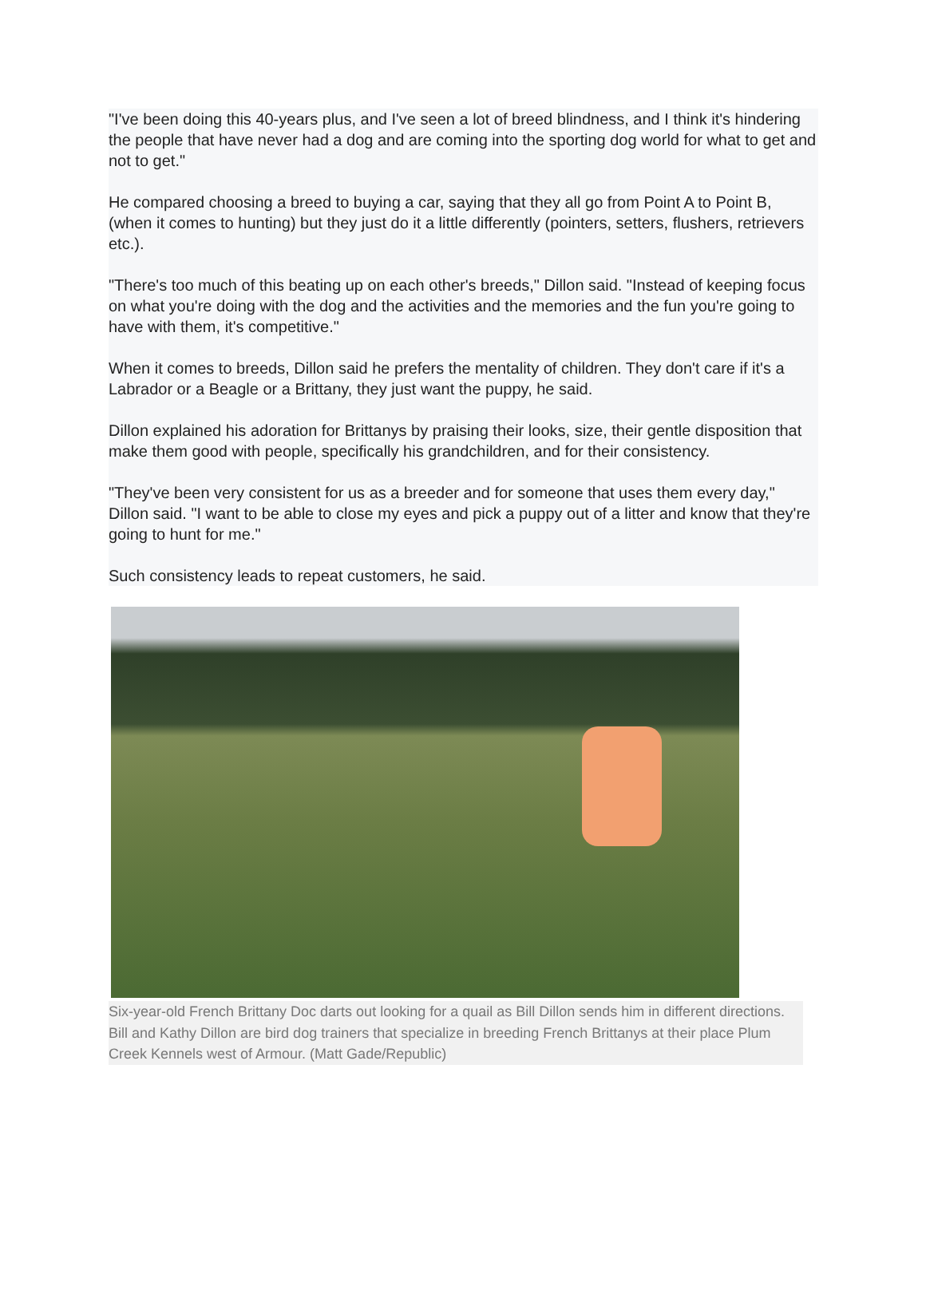"I've been doing this 40-years plus, and I've seen a lot of breed blindness, and I think it's hindering the people that have never had a dog and are coming into the sporting dog world for what to get and not to get."
He compared choosing a breed to buying a car, saying that they all go from Point A to Point B, (when it comes to hunting) but they just do it a little differently (pointers, setters, flushers, retrievers etc.).
"There's too much of this beating up on each other's breeds," Dillon said. "Instead of keeping focus on what you're doing with the dog and the activities and the memories and the fun you're going to have with them, it's competitive."
When it comes to breeds, Dillon said he prefers the mentality of children. They don't care if it's a Labrador or a Beagle or a Brittany, they just want the puppy, he said.
Dillon explained his adoration for Brittanys by praising their looks, size, their gentle disposition that make them good with people, specifically his grandchildren, and for their consistency.
"They've been very consistent for us as a breeder and for someone that uses them every day," Dillon said. "I want to be able to close my eyes and pick a puppy out of a litter and know that they're going to hunt for me."
Such consistency leads to repeat customers, he said.
Six-year-old French Brittany Doc darts out looking for a quail as Bill Dillon sends him in different directions. Bill and Kathy Dillon are bird dog trainers that specialize in breeding French Brittanys at their place Plum Creek Kennels west of Armour. (Matt Gade/Republic)